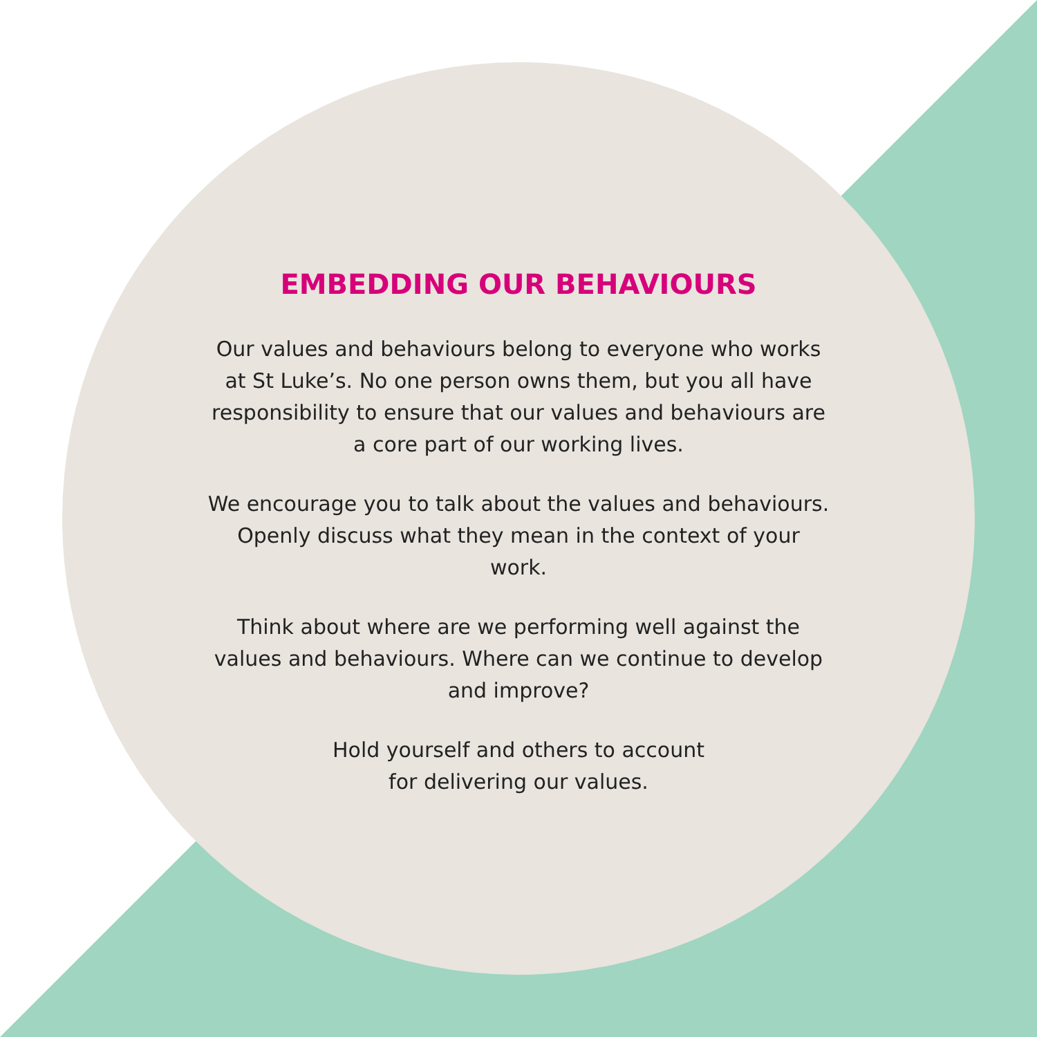EMBEDDING OUR BEHAVIOURS
Our values and behaviours belong to everyone who works at St Luke’s. No one person owns them, but you all have responsibility to ensure that our values and behaviours are a core part of our working lives.
We encourage you to talk about the values and behaviours. Openly discuss what they mean in the context of your work.
Think about where are we performing well against the values and behaviours. Where can we continue to develop and improve?
Hold yourself and others to account
for delivering our values.